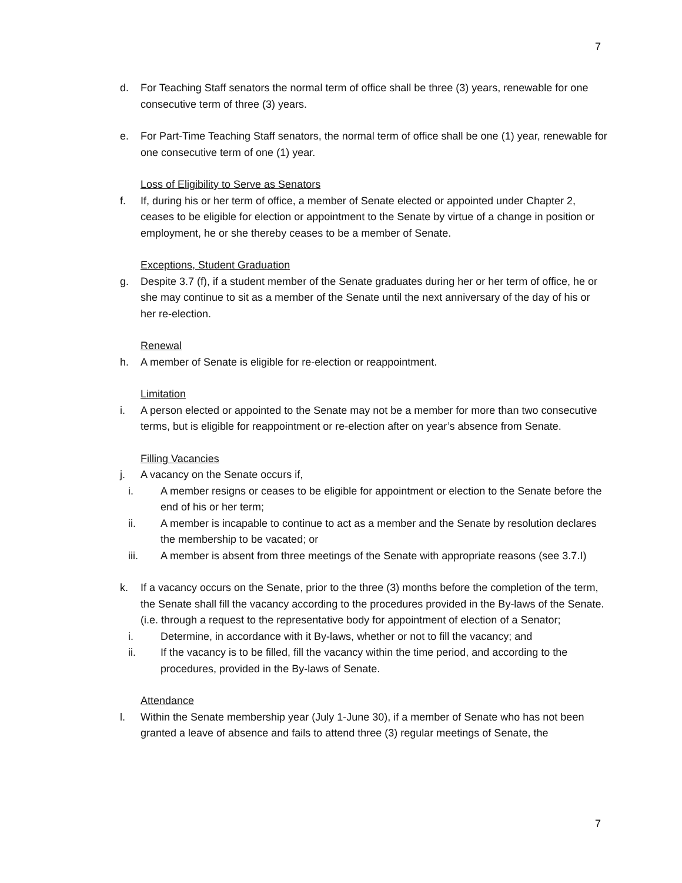7
d. For Teaching Staff senators the normal term of office shall be three (3) years, renewable for one consecutive term of three (3) years.
e. For Part-Time Teaching Staff senators, the normal term of office shall be one (1) year, renewable for one consecutive term of one (1) year.
Loss of Eligibility to Serve as Senators
f. If, during his or her term of office, a member of Senate elected or appointed under Chapter 2, ceases to be eligible for election or appointment to the Senate by virtue of a change in position or employment, he or she thereby ceases to be a member of Senate.
Exceptions, Student Graduation
g. Despite 3.7 (f), if a student member of the Senate graduates during her or her term of office, he or she may continue to sit as a member of the Senate until the next anniversary of the day of his or her re-election.
Renewal
h. A member of Senate is eligible for re-election or reappointment.
Limitation
i. A person elected or appointed to the Senate may not be a member for more than two consecutive terms, but is eligible for reappointment or re-election after on year’s absence from Senate.
Filling Vacancies
j. A vacancy on the Senate occurs if,
i. A member resigns or ceases to be eligible for appointment or election to the Senate before the end of his or her term;
ii. A member is incapable to continue to act as a member and the Senate by resolution declares the membership to be vacated; or
iii. A member is absent from three meetings of the Senate with appropriate reasons (see 3.7.I)
k. If a vacancy occurs on the Senate, prior to the three (3) months before the completion of the term, the Senate shall fill the vacancy according to the procedures provided in the By-laws of the Senate. (i.e. through a request to the representative body for appointment of election of a Senator;
i. Determine, in accordance with it By-laws, whether or not to fill the vacancy; and
ii. If the vacancy is to be filled, fill the vacancy within the time period, and according to the procedures, provided in the By-laws of Senate.
Attendance
l. Within the Senate membership year (July 1-June 30), if a member of Senate who has not been granted a leave of absence and fails to attend three (3) regular meetings of Senate, the
7